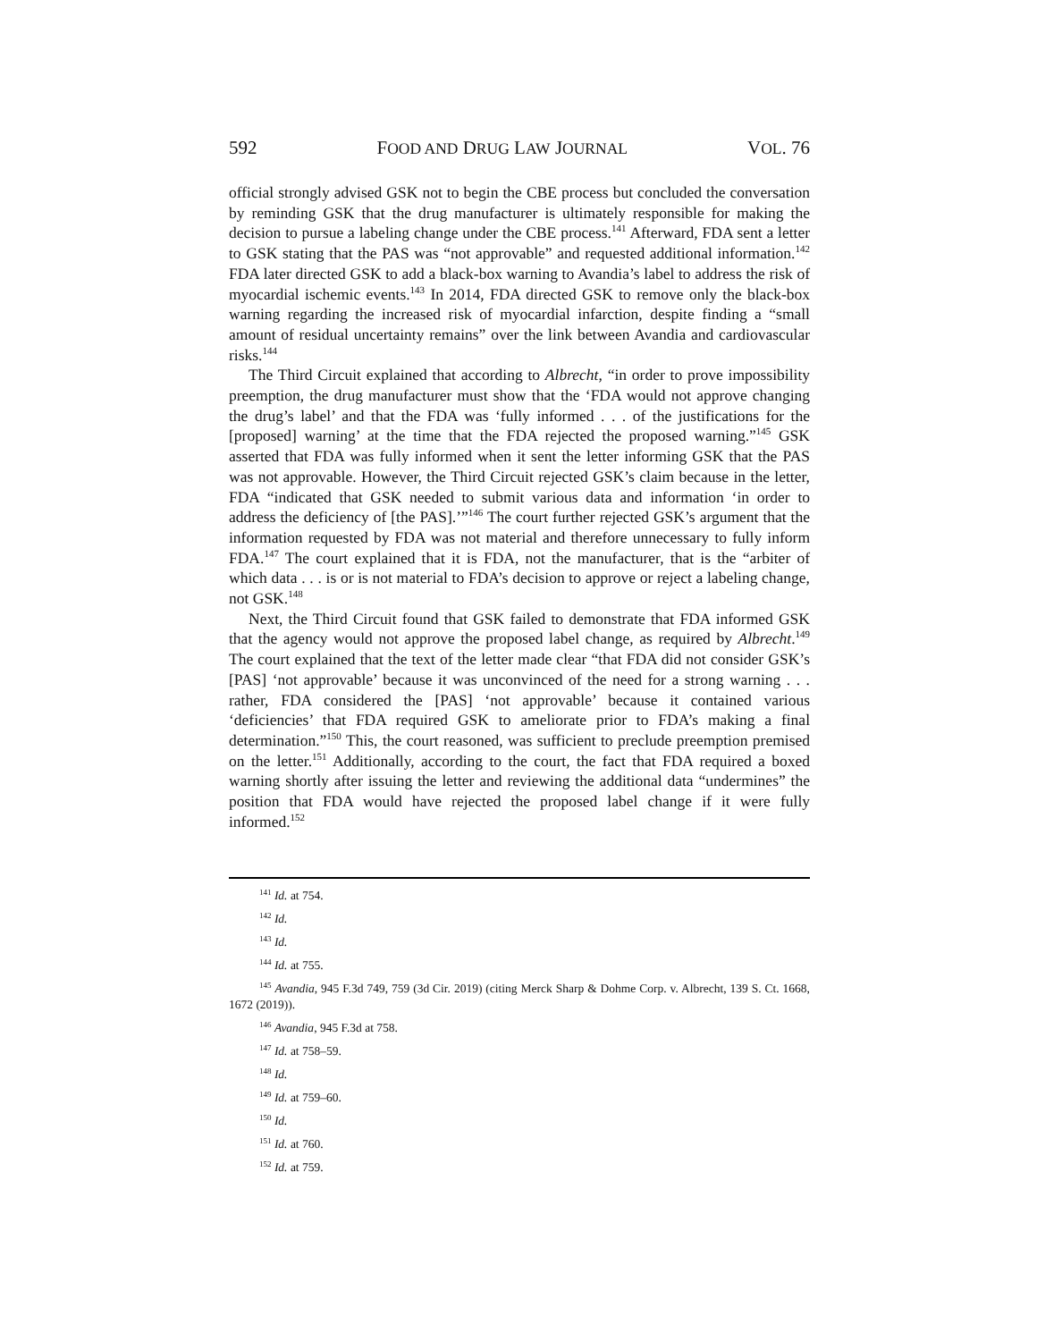592 FOOD AND DRUG LAW JOURNAL VOL. 76
official strongly advised GSK not to begin the CBE process but concluded the conversation by reminding GSK that the drug manufacturer is ultimately responsible for making the decision to pursue a labeling change under the CBE process.<sup>141</sup> Afterward, FDA sent a letter to GSK stating that the PAS was “not approvable” and requested additional information.<sup>142</sup> FDA later directed GSK to add a black-box warning to Avandia’s label to address the risk of myocardial ischemic events.<sup>143</sup> In 2014, FDA directed GSK to remove only the black-box warning regarding the increased risk of myocardial infarction, despite finding a “small amount of residual uncertainty remains” over the link between Avandia and cardiovascular risks.<sup>144</sup>
The Third Circuit explained that according to Albrecht, “in order to prove impossibility preemption, the drug manufacturer must show that the ‘FDA would not approve changing the drug’s label’ and that the FDA was ‘fully informed . . . of the justifications for the [proposed] warning’ at the time that the FDA rejected the proposed warning.”<sup>145</sup> GSK asserted that FDA was fully informed when it sent the letter informing GSK that the PAS was not approvable. However, the Third Circuit rejected GSK’s claim because in the letter, FDA “indicated that GSK needed to submit various data and information ‘in order to address the deficiency of [the PAS].’”<sup>146</sup> The court further rejected GSK’s argument that the information requested by FDA was not material and therefore unnecessary to fully inform FDA.<sup>147</sup> The court explained that it is FDA, not the manufacturer, that is the “arbiter of which data . . . is or is not material to FDA’s decision to approve or reject a labeling change, not GSK.<sup>148</sup>
Next, the Third Circuit found that GSK failed to demonstrate that FDA informed GSK that the agency would not approve the proposed label change, as required by Albrecht.<sup>149</sup> The court explained that the text of the letter made clear “that FDA did not consider GSK’s [PAS] ‘not approvable’ because it was unconvinced of the need for a strong warning . . . rather, FDA considered the [PAS] ‘not approvable’ because it contained various ‘deficiencies’ that FDA required GSK to ameliorate prior to FDA’s making a final determination.”<sup>150</sup> This, the court reasoned, was sufficient to preclude preemption premised on the letter.<sup>151</sup> Additionally, according to the court, the fact that FDA required a boxed warning shortly after issuing the letter and reviewing the additional data “undermines” the position that FDA would have rejected the proposed label change if it were fully informed.<sup>152</sup>
<sup>141</sup> Id. at 754.
<sup>142</sup> Id.
<sup>143</sup> Id.
<sup>144</sup> Id. at 755.
<sup>145</sup> Avandia, 945 F.3d 749, 759 (3d Cir. 2019) (citing Merck Sharp & Dohme Corp. v. Albrecht, 139 S. Ct. 1668, 1672 (2019)).
<sup>146</sup> Avandia, 945 F.3d at 758.
<sup>147</sup> Id. at 758–59.
<sup>148</sup> Id.
<sup>149</sup> Id. at 759–60.
<sup>150</sup> Id.
<sup>151</sup> Id. at 760.
<sup>152</sup> Id. at 759.